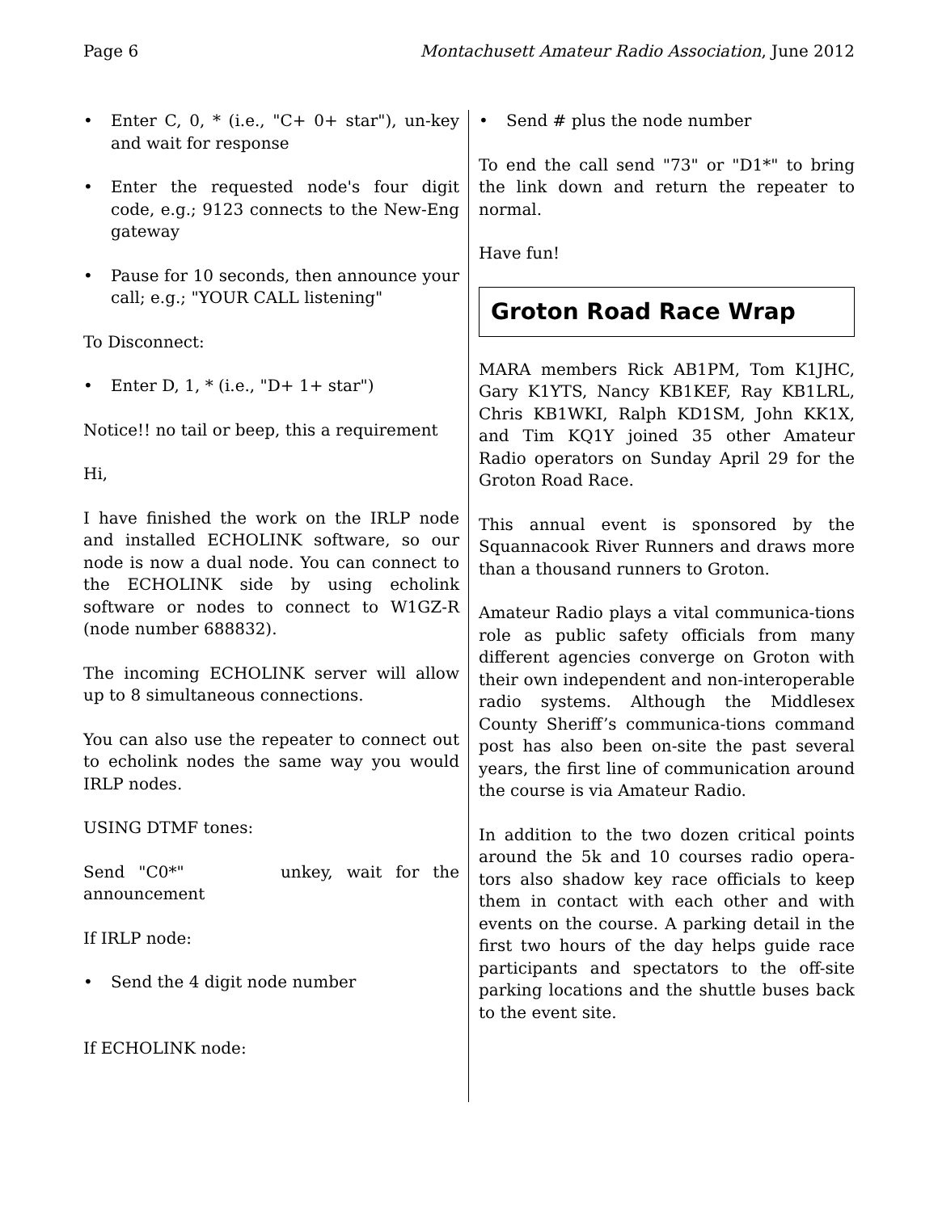Page 6 Montachusett Amateur Radio Association, June 2012
• Enter C, 0, * (i.e., "C+ 0+ star"), un-key and wait for response
• Enter the requested node's four digit code, e.g.; 9123 connects to the New-Eng gateway
• Pause for 10 seconds, then announce your call; e.g.; "YOUR CALL listening"
To Disconnect:
• Enter D, 1, * (i.e., "D+ 1+ star")
Notice!! no tail or beep, this a requirement
Hi,
I have finished the work on the IRLP node and installed ECHOLINK software, so our node is now a dual node. You can connect to the ECHOLINK side by using echolink software or nodes to connect to W1GZ-R (node number 688832).
The incoming ECHOLINK server will allow up to 8 simultaneous connections.
You can also use the repeater to connect out to echolink nodes the same way you would IRLP nodes.
USING DTMF tones:
Send "C0*" unkey, wait for the announcement
If IRLP node:
• Send the 4 digit node number
If ECHOLINK node:
• Send # plus the node number
To end the call send "73" or "D1*" to bring the link down and return the repeater to normal.
Have fun!
Groton Road Race Wrap
MARA members Rick AB1PM, Tom K1JHC, Gary K1YTS, Nancy KB1KEF, Ray KB1LRL, Chris KB1WKI, Ralph KD1SM, John KK1X, and Tim KQ1Y joined 35 other Amateur Radio operators on Sunday April 29 for the Groton Road Race.
This annual event is sponsored by the Squannacook River Runners and draws more than a thousand runners to Groton.
Amateur Radio plays a vital communica-tions role as public safety officials from many different agencies converge on Groton with their own independent and non-interoperable radio systems. Although the Middlesex County Sheriff’s communica-tions command post has also been on-site the past several years, the first line of communication around the course is via Amateur Radio.
In addition to the two dozen critical points around the 5k and 10 courses radio opera-tors also shadow key race officials to keep them in contact with each other and with events on the course. A parking detail in the first two hours of the day helps guide race participants and spectators to the off-site parking locations and the shuttle buses back to the event site.